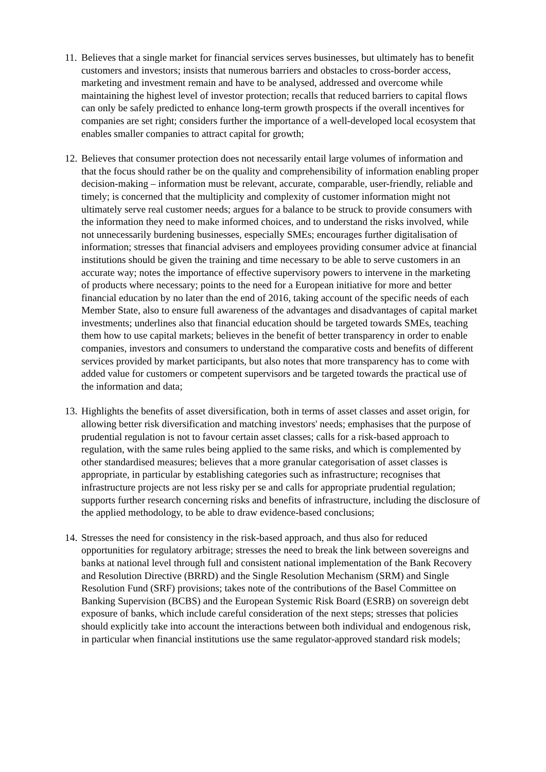11.
Believes that a single market for financial services serves businesses, but ultimately has to benefit customers and investors; insists that numerous barriers and obstacles to cross-border access, marketing and investment remain and have to be analysed, addressed and overcome while maintaining the highest level of investor protection; recalls that reduced barriers to capital flows can only be safely predicted to enhance long-term growth prospects if the overall incentives for companies are set right; considers further the importance of a well-developed local ecosystem that enables smaller companies to attract capital for growth;
12.
Believes that consumer protection does not necessarily entail large volumes of information and that the focus should rather be on the quality and comprehensibility of information enabling proper decision-making – information must be relevant, accurate, comparable, user-friendly, reliable and timely; is concerned that the multiplicity and complexity of customer information might not ultimately serve real customer needs; argues for a balance to be struck to provide consumers with the information they need to make informed choices, and to understand the risks involved, while not unnecessarily burdening businesses, especially SMEs; encourages further digitalisation of information; stresses that financial advisers and employees providing consumer advice at financial institutions should be given the training and time necessary to be able to serve customers in an accurate way; notes the importance of effective supervisory powers to intervene in the marketing of products where necessary; points to the need for a European initiative for more and better financial education by no later than the end of 2016, taking account of the specific needs of each Member State, also to ensure full awareness of the advantages and disadvantages of capital market investments; underlines also that financial education should be targeted towards SMEs, teaching them how to use capital markets; believes in the benefit of better transparency in order to enable companies, investors and consumers to understand the comparative costs and benefits of different services provided by market participants, but also notes that more transparency has to come with added value for customers or competent supervisors and be targeted towards the practical use of the information and data;
13.
Highlights the benefits of asset diversification, both in terms of asset classes and asset origin, for allowing better risk diversification and matching investors' needs; emphasises that the purpose of prudential regulation is not to favour certain asset classes; calls for a risk-based approach to regulation, with the same rules being applied to the same risks, and which is complemented by other standardised measures; believes that a more granular categorisation of asset classes is appropriate, in particular by establishing categories such as infrastructure; recognises that infrastructure projects are not less risky per se and calls for appropriate prudential regulation; supports further research concerning risks and benefits of infrastructure, including the disclosure of the applied methodology, to be able to draw evidence-based conclusions;
14.
Stresses the need for consistency in the risk-based approach, and thus also for reduced opportunities for regulatory arbitrage; stresses the need to break the link between sovereigns and banks at national level through full and consistent national implementation of the Bank Recovery and Resolution Directive (BRRD) and the Single Resolution Mechanism (SRM) and Single Resolution Fund (SRF) provisions; takes note of the contributions of the Basel Committee on Banking Supervision (BCBS) and the European Systemic Risk Board (ESRB) on sovereign debt exposure of banks, which include careful consideration of the next steps; stresses that policies should explicitly take into account the interactions between both individual and endogenous risk, in particular when financial institutions use the same regulator-approved standard risk models;